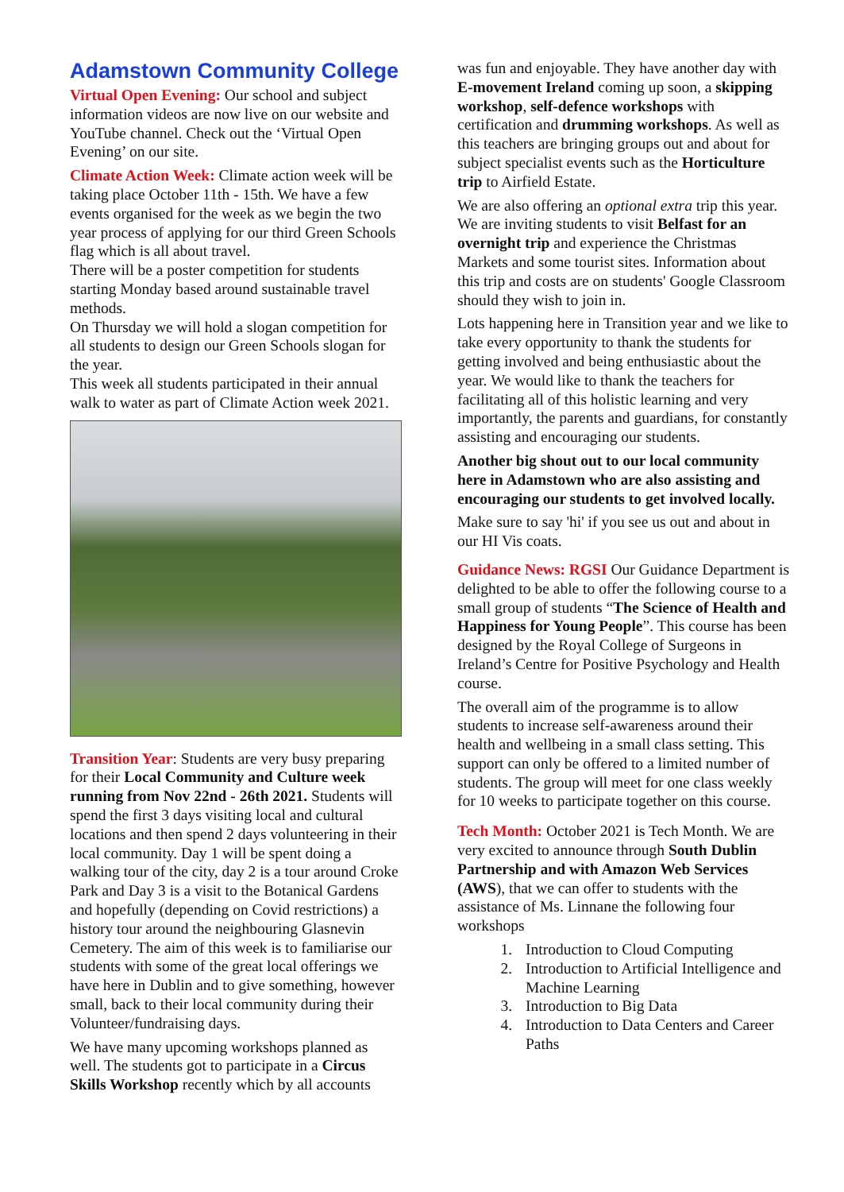Adamstown Community College
Virtual Open Evening: Our school and subject information videos are now live on our website and YouTube channel. Check out the ‘Virtual Open Evening’ on our site.
Climate Action Week: Climate action week will be taking place October 11th - 15th. We have a few events organised for the week as we begin the two year process of applying for our third Green Schools flag which is all about travel.
There will be a poster competition for students starting Monday based around sustainable travel methods.
On Thursday we will hold a slogan competition for all students to design our Green Schools slogan for the year.
This week all students participated in their annual walk to water as part of Climate Action week 2021.
Transition Year: Students are very busy preparing for their Local Community and Culture week running from Nov 22nd - 26th 2021. Students will spend the first 3 days visiting local and cultural locations and then spend 2 days volunteering in their local community. Day 1 will be spent doing a walking tour of the city, day 2 is a tour around Croke Park and Day 3 is a visit to the Botanical Gardens and hopefully (depending on Covid restrictions) a history tour around the neighbouring Glasnevin Cemetery. The aim of this week is to familiarise our students with some of the great local offerings we have here in Dublin and to give something, however small, back to their local community during their Volunteer/fundraising days.
We have many upcoming workshops planned as well. The students got to participate in a Circus Skills Workshop recently which by all accounts
was fun and enjoyable. They have another day with E-movement Ireland coming up soon, a skipping workshop, self-defence workshops with certification and drumming workshops. As well as this teachers are bringing groups out and about for subject specialist events such as the Horticulture trip to Airfield Estate.
We are also offering an optional extra trip this year. We are inviting students to visit Belfast for an overnight trip and experience the Christmas Markets and some tourist sites. Information about this trip and costs are on students' Google Classroom should they wish to join in.
Lots happening here in Transition year and we like to take every opportunity to thank the students for getting involved and being enthusiastic about the year. We would like to thank the teachers for facilitating all of this holistic learning and very importantly, the parents and guardians, for constantly assisting and encouraging our students.
Another big shout out to our local community here in Adamstown who are also assisting and encouraging our students to get involved locally.
Make sure to say 'hi' if you see us out and about in our HI Vis coats.
Guidance News: RGSI Our Guidance Department is delighted to be able to offer the following course to a small group of students “The Science of Health and Happiness for Young People”. This course has been designed by the Royal College of Surgeons in Ireland’s Centre for Positive Psychology and Health course.
The overall aim of the programme is to allow students to increase self-awareness around their health and wellbeing in a small class setting. This support can only be offered to a limited number of students. The group will meet for one class weekly for 10 weeks to participate together on this course.
Tech Month: October 2021 is Tech Month. We are very excited to announce through South Dublin Partnership and with Amazon Web Services (AWS), that we can offer to students with the assistance of Ms. Linnane the following four workshops
1. Introduction to Cloud Computing
2. Introduction to Artificial Intelligence and Machine Learning
3. Introduction to Big Data
4. Introduction to Data Centers and Career Paths